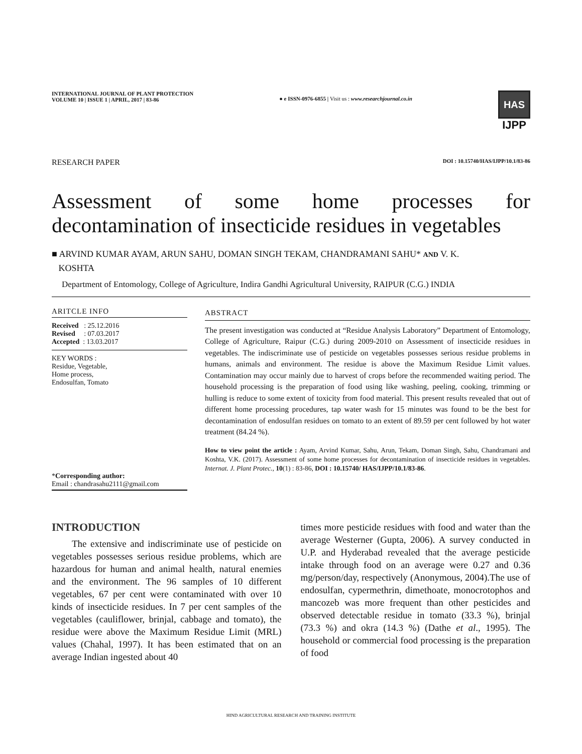INTERNATIONAL JOURNAL OF PLANT PROTECTION
VOLUME 10 | ISSUE 1 | APRIL, 2017 | 83-86
● e ISSN-0976-6855 | Visit us : www.researchjournal.co.in
HAS
IJPP
RESEARCH PAPER DOI : 10.15740/HAS/IJPP/10.1/83-86
Assessment of some home processes for decontamination of insecticide residues in vegetables
■ ARVIND KUMAR AYAM, ARUN SAHU, DOMAN SINGH TEKAM, CHANDRAMANI SAHU* AND V. K.
KOSHTA
Department of Entomology, College of Agriculture, Indira Gandhi Agricultural University, RAIPUR (C.G.) INDIA
ARITCLE INFO
Received : 25.12.2016
Revised : 07.03.2017
Accepted : 13.03.2017
KEY WORDS :
Residue, Vegetable,
Home process,
Endosulfan, Tomato
*Corresponding author:
Email : chandrasahu2111@gmail.com
ABSTRACT
The present investigation was conducted at “Residue Analysis Laboratory” Department of Entomology, College of Agriculture, Raipur (C.G.) during 2009-2010 on Assessment of insecticide residues in vegetables. The indiscriminate use of pesticide on vegetables possesses serious residue problems in humans, animals and environment. The residue is above the Maximum Residue Limit values. Contamination may occur mainly due to harvest of crops before the recommended waiting period. The household processing is the preparation of food using like washing, peeling, cooking, trimming or hulling is reduce to some extent of toxicity from food material. This present results revealed that out of different home processing procedures, tap water wash for 15 minutes was found to be the best for decontamination of endosulfan residues on tomato to an extent of 89.59 per cent followed by hot water treatment (84.24 %).
How to view point the article : Ayam, Arvind Kumar, Sahu, Arun, Tekam, Doman Singh, Sahu, Chandramani and Koshta, V.K. (2017). Assessment of some home processes for decontamination of insecticide residues in vegetables. Internat. J. Plant Protec., 10(1) : 83-86, DOI : 10.15740/ HAS/IJPP/10.1/83-86.
INTRODUCTION
The extensive and indiscriminate use of pesticide on vegetables possesses serious residue problems, which are hazardous for human and animal health, natural enemies and the environment. The 96 samples of 10 different vegetables, 67 per cent were contaminated with over 10 kinds of insecticide residues. In 7 per cent samples of the vegetables (cauliflower, brinjal, cabbage and tomato), the residue were above the Maximum Residue Limit (MRL) values (Chahal, 1997). It has been estimated that on an average Indian ingested about 40
times more pesticide residues with food and water than the average Westerner (Gupta, 2006). A survey conducted in U.P. and Hyderabad revealed that the average pesticide intake through food on an average were 0.27 and 0.36 mg/person/day, respectively (Anonymous, 2004).The use of endosulfan, cypermethrin, dimethoate, monocrotophos and mancozeb was more frequent than other pesticides and observed detectable residue in tomato (33.3 %), brinjal (73.3 %) and okra (14.3 %) (Dathe et al., 1995). The household or commercial food processing is the preparation of food
HIND AGRICULTURAL RESEARCH AND TRAINING INSTITUTE